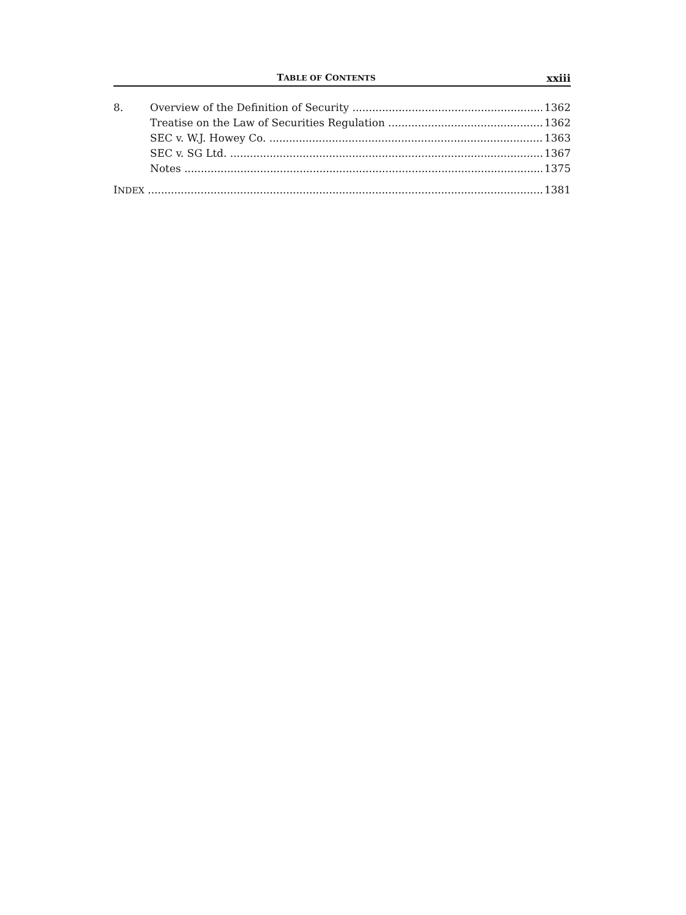TABLE OF CONTENTS xxiii
8. Overview of the Definition of Security 1362
Treatise on the Law of Securities Regulation 1362
SEC v. W.J. Howey Co. 1363
SEC v. SG Ltd. 1367
Notes 1375
INDEX 1381